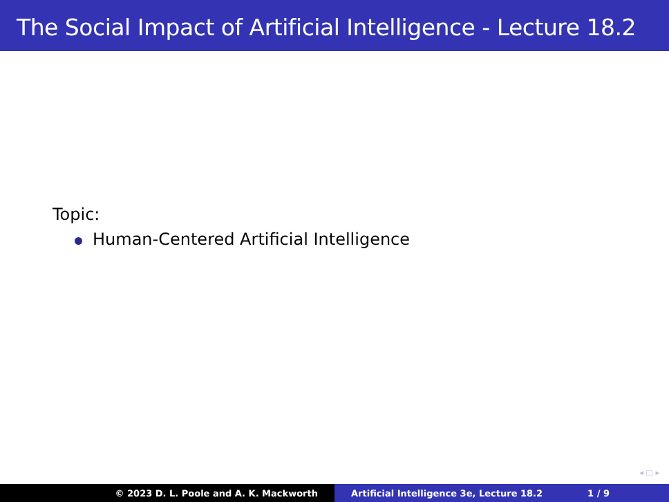The Social Impact of Artificial Intelligence - Lecture 18.2
Topic:
Human-Centered Artificial Intelligence
◂ □ ▸
© 2023 D. L. Poole and A. K. Mackworth Artificial Intelligence 3e, Lecture 18.2 1 / 9